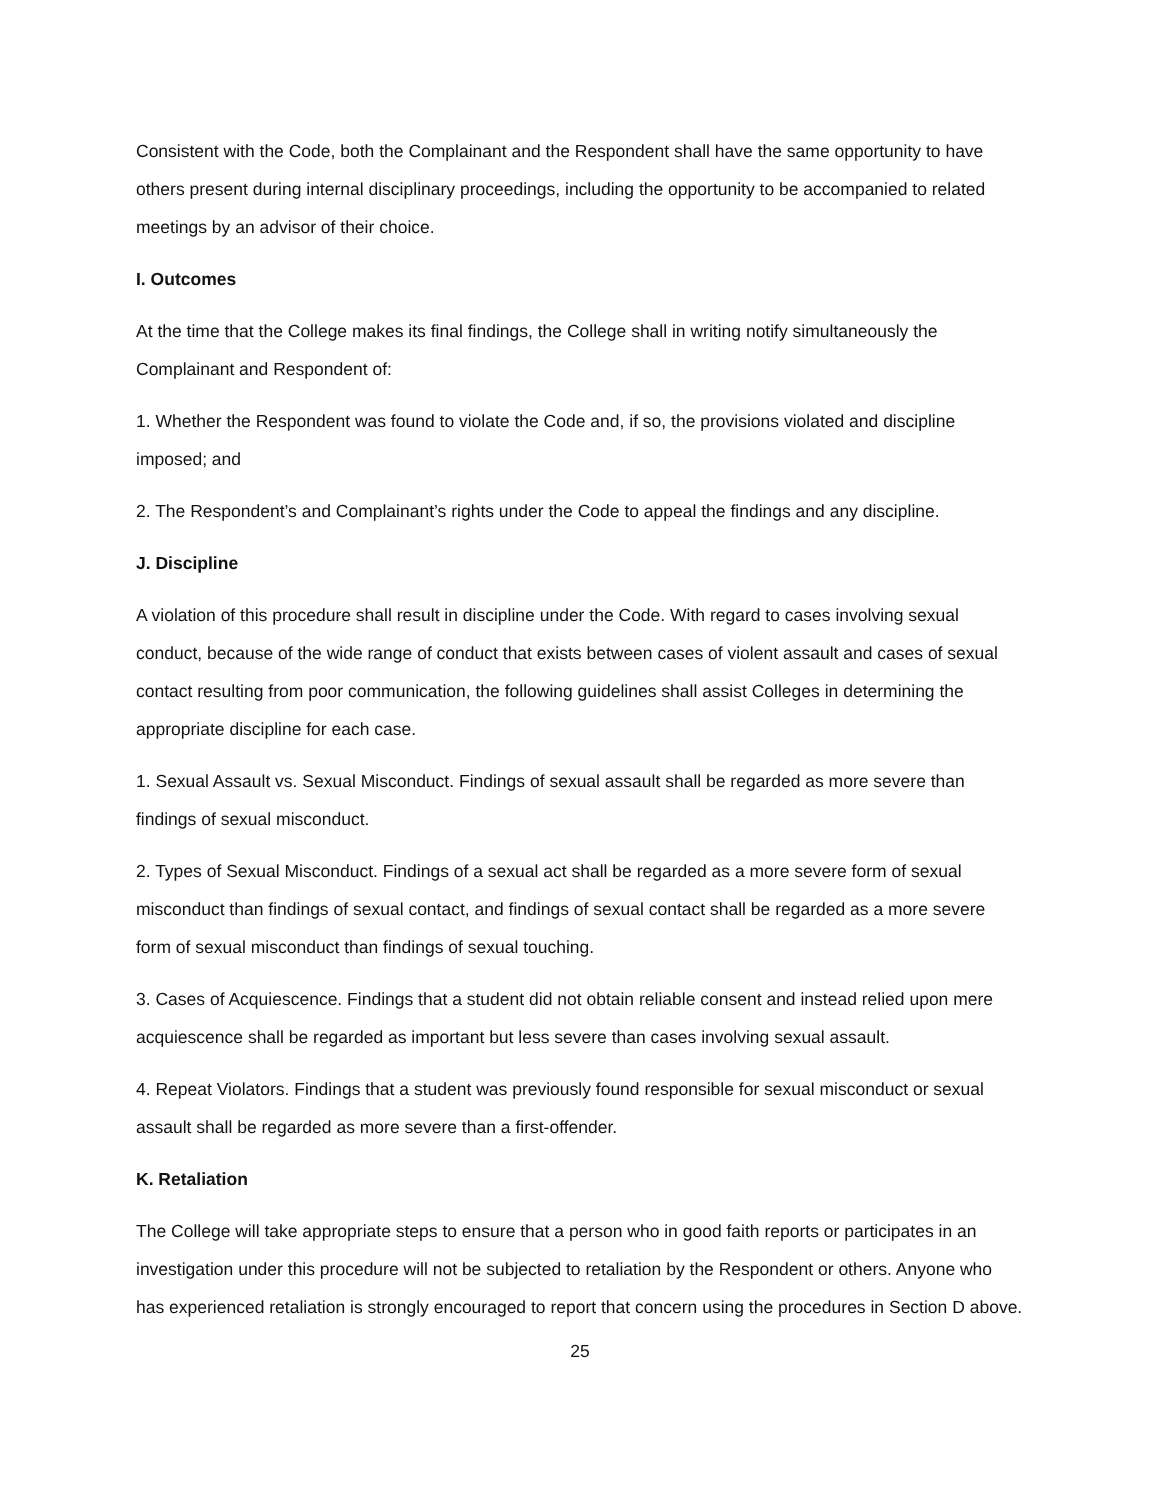Consistent with the Code, both the Complainant and the Respondent shall have the same opportunity to have others present during internal disciplinary proceedings, including the opportunity to be accompanied to related meetings by an advisor of their choice.
I. Outcomes
At the time that the College makes its final findings, the College shall in writing notify simultaneously the Complainant and Respondent of:
1. Whether the Respondent was found to violate the Code and, if so, the provisions violated and discipline imposed; and
2. The Respondent’s and Complainant’s rights under the Code to appeal the findings and any discipline.
J. Discipline
A violation of this procedure shall result in discipline under the Code. With regard to cases involving sexual conduct, because of the wide range of conduct that exists between cases of violent assault and cases of sexual contact resulting from poor communication, the following guidelines shall assist Colleges in determining the appropriate discipline for each case.
1. Sexual Assault vs. Sexual Misconduct. Findings of sexual assault shall be regarded as more severe than findings of sexual misconduct.
2. Types of Sexual Misconduct. Findings of a sexual act shall be regarded as a more severe form of sexual misconduct than findings of sexual contact, and findings of sexual contact shall be regarded as a more severe form of sexual misconduct than findings of sexual touching.
3. Cases of Acquiescence. Findings that a student did not obtain reliable consent and instead relied upon mere acquiescence shall be regarded as important but less severe than cases involving sexual assault.
4. Repeat Violators. Findings that a student was previously found responsible for sexual misconduct or sexual assault shall be regarded as more severe than a first-offender.
K. Retaliation
The College will take appropriate steps to ensure that a person who in good faith reports or participates in an investigation under this procedure will not be subjected to retaliation by the Respondent or others. Anyone who has experienced retaliation is strongly encouraged to report that concern using the procedures in Section D above.
25